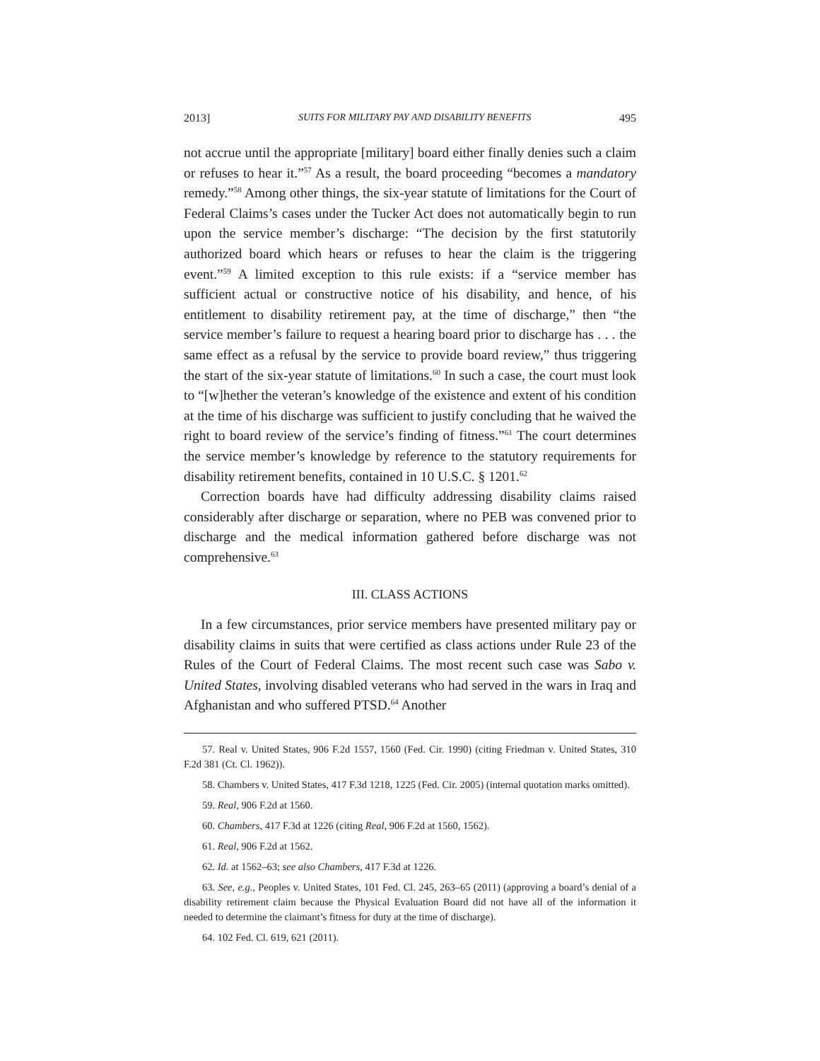2013] SUITS FOR MILITARY PAY AND DISABILITY BENEFITS 495
not accrue until the appropriate [military] board either finally denies such a claim or refuses to hear it.”<sup>57</sup> As a result, the board proceeding “becomes a mandatory remedy.”<sup>58</sup> Among other things, the six-year statute of limitations for the Court of Federal Claims’s cases under the Tucker Act does not automatically begin to run upon the service member’s discharge: “The decision by the first statutorily authorized board which hears or refuses to hear the claim is the triggering event.”<sup>59</sup> A limited exception to this rule exists: if a “service member has sufficient actual or constructive notice of his disability, and hence, of his entitlement to disability retirement pay, at the time of discharge,” then “the service member’s failure to request a hearing board prior to discharge has . . . the same effect as a refusal by the service to provide board review,” thus triggering the start of the six-year statute of limitations.<sup>60</sup> In such a case, the court must look to “[w]hether the veteran’s knowledge of the existence and extent of his condition at the time of his discharge was sufficient to justify concluding that he waived the right to board review of the service’s finding of fitness.”<sup>61</sup> The court determines the service member’s knowledge by reference to the statutory requirements for disability retirement benefits, contained in 10 U.S.C. § 1201.<sup>62</sup>
Correction boards have had difficulty addressing disability claims raised considerably after discharge or separation, where no PEB was convened prior to discharge and the medical information gathered before discharge was not comprehensive.<sup>63</sup>
III. CLASS ACTIONS
In a few circumstances, prior service members have presented military pay or disability claims in suits that were certified as class actions under Rule 23 of the Rules of the Court of Federal Claims. The most recent such case was Sabo v. United States, involving disabled veterans who had served in the wars in Iraq and Afghanistan and who suffered PTSD.<sup>64</sup> Another
57. Real v. United States, 906 F.2d 1557, 1560 (Fed. Cir. 1990) (citing Friedman v. United States, 310 F.2d 381 (Ct. Cl. 1962)).
58. Chambers v. United States, 417 F.3d 1218, 1225 (Fed. Cir. 2005) (internal quotation marks omitted).
59. Real, 906 F.2d at 1560.
60. Chambers, 417 F.3d at 1226 (citing Real, 906 F.2d at 1560, 1562).
61. Real, 906 F.2d at 1562.
62. Id. at 1562–63; see also Chambers, 417 F.3d at 1226.
63. See, e.g., Peoples v. United States, 101 Fed. Cl. 245, 263–65 (2011) (approving a board’s denial of a disability retirement claim because the Physical Evaluation Board did not have all of the information it needed to determine the claimant’s fitness for duty at the time of discharge).
64. 102 Fed. Cl. 619, 621 (2011).